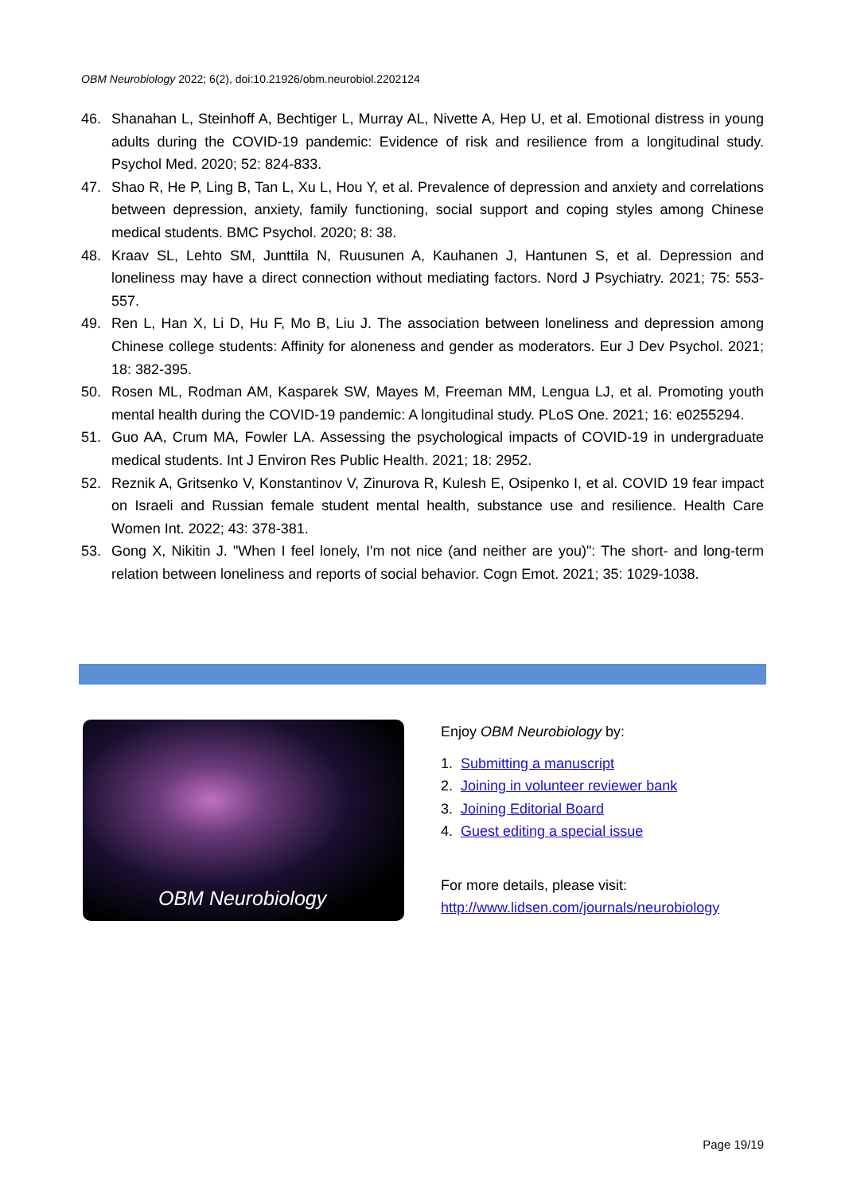OBM Neurobiology 2022; 6(2), doi:10.21926/obm.neurobiol.2202124
46. Shanahan L, Steinhoff A, Bechtiger L, Murray AL, Nivette A, Hep U, et al. Emotional distress in young adults during the COVID-19 pandemic: Evidence of risk and resilience from a longitudinal study. Psychol Med. 2020; 52: 824-833.
47. Shao R, He P, Ling B, Tan L, Xu L, Hou Y, et al. Prevalence of depression and anxiety and correlations between depression, anxiety, family functioning, social support and coping styles among Chinese medical students. BMC Psychol. 2020; 8: 38.
48. Kraav SL, Lehto SM, Junttila N, Ruusunen A, Kauhanen J, Hantunen S, et al. Depression and loneliness may have a direct connection without mediating factors. Nord J Psychiatry. 2021; 75: 553-557.
49. Ren L, Han X, Li D, Hu F, Mo B, Liu J. The association between loneliness and depression among Chinese college students: Affinity for aloneness and gender as moderators. Eur J Dev Psychol. 2021; 18: 382-395.
50. Rosen ML, Rodman AM, Kasparek SW, Mayes M, Freeman MM, Lengua LJ, et al. Promoting youth mental health during the COVID-19 pandemic: A longitudinal study. PLoS One. 2021; 16: e0255294.
51. Guo AA, Crum MA, Fowler LA. Assessing the psychological impacts of COVID-19 in undergraduate medical students. Int J Environ Res Public Health. 2021; 18: 2952.
52. Reznik A, Gritsenko V, Konstantinov V, Zinurova R, Kulesh E, Osipenko I, et al. COVID 19 fear impact on Israeli and Russian female student mental health, substance use and resilience. Health Care Women Int. 2022; 43: 378-381.
53. Gong X, Nikitin J. "When I feel lonely, I'm not nice (and neither are you)": The short- and long-term relation between loneliness and reports of social behavior. Cogn Emot. 2021; 35: 1029-1038.
OBM Neurobiology
Enjoy OBM Neurobiology by:
1. Submitting a manuscript
2. Joining in volunteer reviewer bank
3. Joining Editorial Board
4. Guest editing a special issue
For more details, please visit:
http://www.lidsen.com/journals/neurobiology
Page 19/19